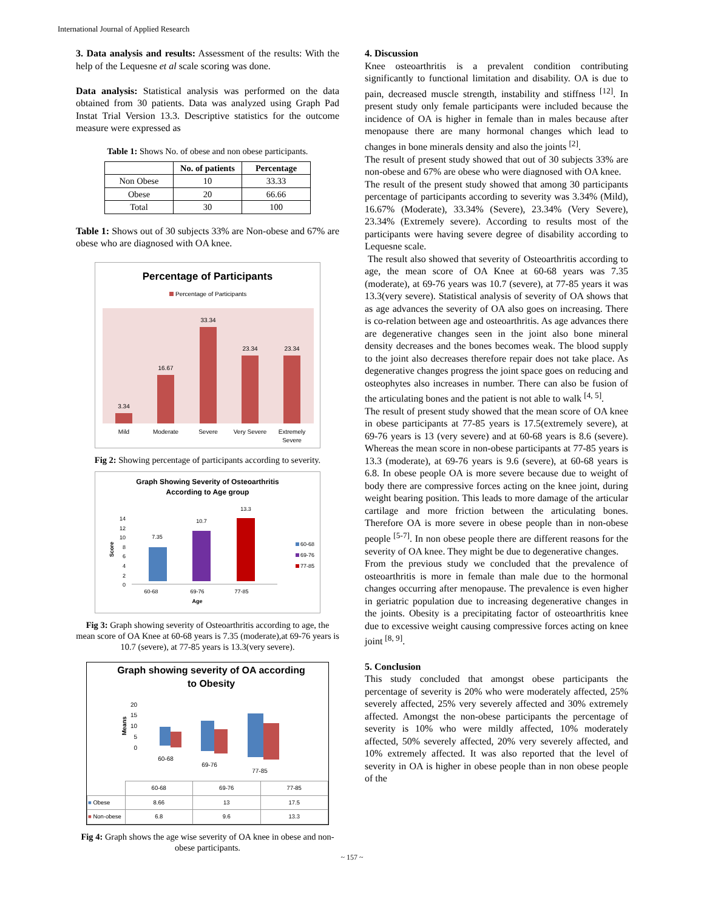International Journal of Applied Research
3. Data analysis and results: Assessment of the results: With the help of the Lequesne et al scale scoring was done.
Data analysis: Statistical analysis was performed on the data obtained from 30 patients. Data was analyzed using Graph Pad Instat Trial Version 13.3. Descriptive statistics for the outcome measure were expressed as
Table 1: Shows No. of obese and non obese participants.
| | No. of patients | Percentage |
| --- | --- | --- |
| Non Obese | 10 | 33.33 |
| Obese | 20 | 66.66 |
| Total | 30 | 100 |
Table 1: Shows out of 30 subjects 33% are Non-obese and 67% are obese who are diagnosed with OA knee.
Percentage of Participants
Percentage of Participants
3.34
16.67
33.34
23.34
23.34
Mild
Moderate
Severe
Very Severe
Extremely
Severe
Fig 2: Showing percentage of participants according to severity.
Graph Showing Severity of Osteoarthritis
According to Age group
14
12
10
8
6
4
2
0
Score
7.35
10.7
13.3
60-68
69-76
77-85
Age
60-68
69-76
77-85
Fig 3: Graph showing severity of Osteoarthritis according to age, the mean score of OA Knee at 60-68 years is 7.35 (moderate),at 69-76 years is 10.7 (severe), at 77-85 years is 13.3(very severe).
Graph showing severity of OA according
to Obesity
20
15
10
5
0
Means
60-68
69-76
77-85
| | 60-68 | 69-76 | 77-85 |
| ■ Obese | 8.66 | 13 | 17.5 |
| ■ Non-obese | 6.8 | 9.6 | 13.3 |
Fig 4: Graph shows the age wise severity of OA knee in obese and non-obese participants.
4. Discussion
Knee osteoarthritis is a prevalent condition contributing significantly to functional limitation and disability. OA is due to pain, decreased muscle strength, instability and stiffness <sup>[12]</sup>. In present study only female participants were included because the incidence of OA is higher in female than in males because after menopause there are many hormonal changes which lead to changes in bone minerals density and also the joints <sup>[2]</sup>.
The result of present study showed that out of 30 subjects 33% are non-obese and 67% are obese who were diagnosed with OA knee.
The result of the present study showed that among 30 participants percentage of participants according to severity was 3.34% (Mild), 16.67% (Moderate), 33.34% (Severe), 23.34% (Very Severe), 23.34% (Extremely severe). According to results most of the participants were having severe degree of disability according to Lequesne scale.
The result also showed that severity of Osteoarthritis according to age, the mean score of OA Knee at 60-68 years was 7.35 (moderate), at 69-76 years was 10.7 (severe), at 77-85 years it was 13.3(very severe). Statistical analysis of severity of OA shows that as age advances the severity of OA also goes on increasing. There is co-relation between age and osteoarthritis. As age advances there are degenerative changes seen in the joint also bone mineral density decreases and the bones becomes weak. The blood supply to the joint also decreases therefore repair does not take place. As degenerative changes progress the joint space goes on reducing and osteophytes also increases in number. There can also be fusion of the articulating bones and the patient is not able to walk <sup>[4, 5]</sup>.
The result of present study showed that the mean score of OA knee in obese participants at 77-85 years is 17.5(extremely severe), at 69-76 years is 13 (very severe) and at 60-68 years is 8.6 (severe). Whereas the mean score in non-obese participants at 77-85 years is 13.3 (moderate), at 69-76 years is 9.6 (severe), at 60-68 years is 6.8. In obese people OA is more severe because due to weight of body there are compressive forces acting on the knee joint, during weight bearing position. This leads to more damage of the articular cartilage and more friction between the articulating bones. Therefore OA is more severe in obese people than in non-obese people <sup>[5-7]</sup>. In non obese people there are different reasons for the severity of OA knee. They might be due to degenerative changes.
From the previous study we concluded that the prevalence of osteoarthritis is more in female than male due to the hormonal changes occurring after menopause. The prevalence is even higher in geriatric population due to increasing degenerative changes in the joints. Obesity is a precipitating factor of osteoarthritis knee due to excessive weight causing compressive forces acting on knee joint <sup>[8, 9]</sup>.
5. Conclusion
This study concluded that amongst obese participants the percentage of severity is 20% who were moderately affected, 25% severely affected, 25% very severely affected and 30% extremely affected. Amongst the non-obese participants the percentage of severity is 10% who were mildly affected, 10% moderately affected, 50% severely affected, 20% very severely affected, and 10% extremely affected. It was also reported that the level of severity in OA is higher in obese people than in non obese people of the
~ 157 ~